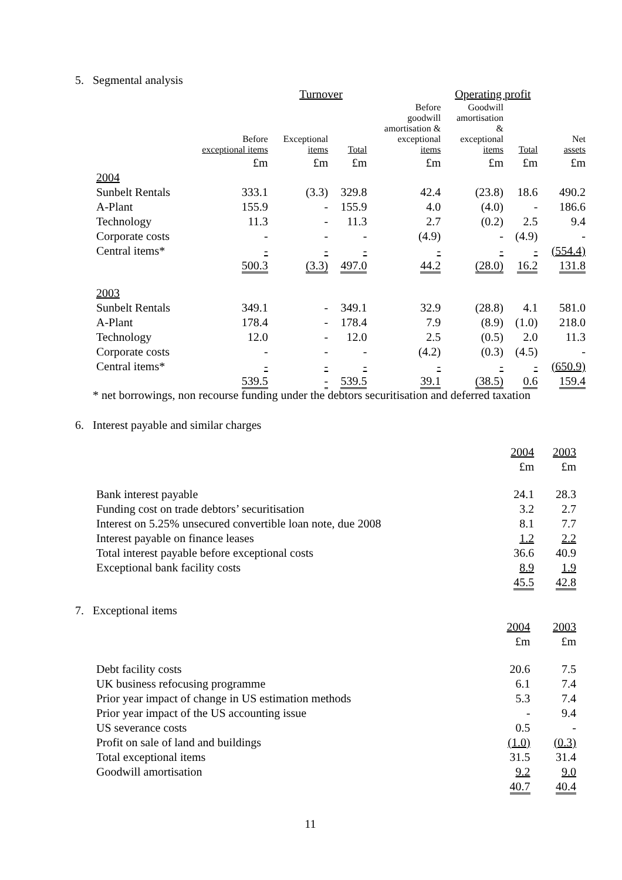5. Segmental analysis
| | | Turnover | | | Operating profit | | | |
| --- | --- | --- | --- | --- | --- | --- | --- | --- |
| | Before exceptional items | Exceptional items | Total | Before goodwill amortisation & exceptional items | Goodwill amortisation & exceptional items | Total | Net assets | |
| | £m | £m | £m | £m | £m | £m | £m | |
| 2004 | | | | | | | | |
| Sunbelt Rentals | 333.1 | (3.3) | 329.8 | 42.4 | (23.8) | 18.6 | 490.2 | |
| A-Plant | 155.9 | - | 155.9 | 4.0 | (4.0) | - | 186.6 | |
| Technology | 11.3 | - | 11.3 | 2.7 | (0.2) | 2.5 | 9.4 | |
| Corporate costs | - | - | - | (4.9) | - | (4.9) | - | |
| Central items* | - | - | - | - | - | - | (554.4) | |
| | 500.3 | (3.3) | 497.0 | 44.2 | (28.0) | 16.2 | 131.8 | |
| 2003 | | | | | | | | |
| Sunbelt Rentals | 349.1 | - | 349.1 | 32.9 | (28.8) | 4.1 | 581.0 | |
| A-Plant | 178.4 | - | 178.4 | 7.9 | (8.9) | (1.0) | 218.0 | |
| Technology | 12.0 | - | 12.0 | 2.5 | (0.5) | 2.0 | 11.3 | |
| Corporate costs | - | - | - | (4.2) | (0.3) | (4.5) | - | |
| Central items* | - | - | - | - | - | - | (650.9) | |
| | 539.5 | - | 539.5 | 39.1 | (38.5) | 0.6 | 159.4 | |
* net borrowings, non recourse funding under the debtors securitisation and deferred taxation
6. Interest payable and similar charges
| | 2004 | 2003 |
| | £m | £m |
| Bank interest payable | 24.1 | 28.3 |
| Funding cost on trade debtors’ securitisation | 3.2 | 2.7 |
| Interest on 5.25% unsecured convertible loan note, due 2008 | 8.1 | 7.7 |
| Interest payable on finance leases | 1.2 | 2.2 |
| Total interest payable before exceptional costs | 36.6 | 40.9 |
| Exceptional bank facility costs | 8.9 | 1.9 |
| | 45.5 | 42.8 |
7. Exceptional items
| | 2004 | 2003 |
| | £m | £m |
| Debt facility costs | 20.6 | 7.5 |
| UK business refocusing programme | 6.1 | 7.4 |
| Prior year impact of change in US estimation methods | 5.3 | 7.4 |
| Prior year impact of the US accounting issue | - | 9.4 |
| US severance costs | 0.5 | - |
| Profit on sale of land and buildings | (1.0) | (0.3) |
| Total exceptional items | 31.5 | 31.4 |
| Goodwill amortisation | 9.2 | 9.0 |
| | 40.7 | 40.4 |
11